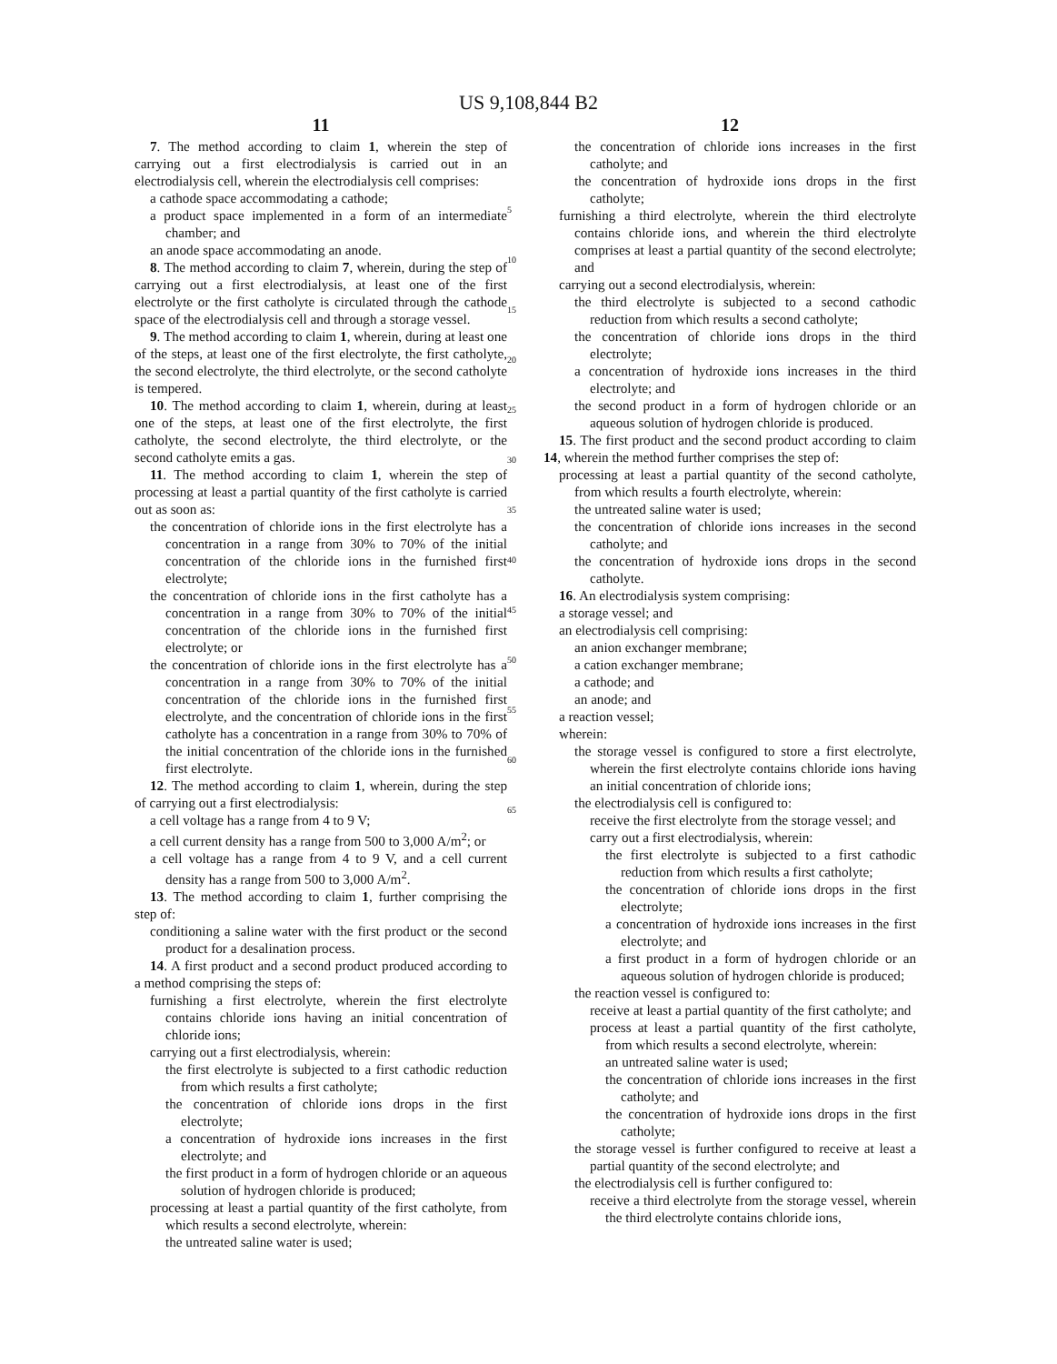US 9,108,844 B2
11
7. The method according to claim 1, wherein the step of carrying out a first electrodialysis is carried out in an electrodialysis cell, wherein the electrodialysis cell comprises:
a cathode space accommodating a cathode;
a product space implemented in a form of an intermediate chamber; and
an anode space accommodating an anode.
8. The method according to claim 7, wherein, during the step of carrying out a first electrodialysis, at least one of the first electrolyte or the first catholyte is circulated through the cathode space of the electrodialysis cell and through a storage vessel.
9. The method according to claim 1, wherein, during at least one of the steps, at least one of the first electrolyte, the first catholyte, the second electrolyte, the third electrolyte, or the second catholyte is tempered.
10. The method according to claim 1, wherein, during at least one of the steps, at least one of the first electrolyte, the first catholyte, the second electrolyte, the third electrolyte, or the second catholyte emits a gas.
11. The method according to claim 1, wherein the step of processing at least a partial quantity of the first catholyte is carried out as soon as:
the concentration of chloride ions in the first electrolyte has a concentration in a range from 30% to 70% of the initial concentration of the chloride ions in the furnished first electrolyte;
the concentration of chloride ions in the first catholyte has a concentration in a range from 30% to 70% of the initial concentration of the chloride ions in the furnished first electrolyte; or
the concentration of chloride ions in the first electrolyte has a concentration in a range from 30% to 70% of the initial concentration of the chloride ions in the furnished first electrolyte, and the concentration of chloride ions in the first catholyte has a concentration in a range from 30% to 70% of the initial concentration of the chloride ions in the furnished first electrolyte.
12. The method according to claim 1, wherein, during the step of carrying out a first electrodialysis:
a cell voltage has a range from 4 to 9 V;
a cell current density has a range from 500 to 3,000 A/m<sup>2</sup>; or
a cell voltage has a range from 4 to 9 V, and a cell current density has a range from 500 to 3,000 A/m<sup>2</sup>.
13. The method according to claim 1, further comprising the step of:
conditioning a saline water with the first product or the second product for a desalination process.
14. A first product and a second product produced according to a method comprising the steps of:
furnishing a first electrolyte, wherein the first electrolyte contains chloride ions having an initial concentration of chloride ions;
carrying out a first electrodialysis, wherein:
the first electrolyte is subjected to a first cathodic reduction from which results a first catholyte;
the concentration of chloride ions drops in the first electrolyte;
a concentration of hydroxide ions increases in the first electrolyte; and
the first product in a form of hydrogen chloride or an aqueous solution of hydrogen chloride is produced;
processing at least a partial quantity of the first catholyte, from which results a second electrolyte, wherein:
the untreated saline water is used;
5
10
15
20
25
30
35
40
45
50
55
60
65
12
the concentration of chloride ions increases in the first catholyte; and
the concentration of hydroxide ions drops in the first catholyte;
furnishing a third electrolyte, wherein the third electrolyte contains chloride ions, and wherein the third electrolyte comprises at least a partial quantity of the second electrolyte; and
carrying out a second electrodialysis, wherein:
the third electrolyte is subjected to a second cathodic reduction from which results a second catholyte;
the concentration of chloride ions drops in the third electrolyte;
a concentration of hydroxide ions increases in the third electrolyte; and
the second product in a form of hydrogen chloride or an aqueous solution of hydrogen chloride is produced.
15. The first product and the second product according to claim 14, wherein the method further comprises the step of:
processing at least a partial quantity of the second catholyte, from which results a fourth electrolyte, wherein:
the untreated saline water is used;
the concentration of chloride ions increases in the second catholyte; and
the concentration of hydroxide ions drops in the second catholyte.
16. An electrodialysis system comprising:
a storage vessel; and
an electrodialysis cell comprising:
an anion exchanger membrane;
a cation exchanger membrane;
a cathode; and
an anode; and
a reaction vessel;
wherein:
the storage vessel is configured to store a first electrolyte, wherein the first electrolyte contains chloride ions having an initial concentration of chloride ions;
the electrodialysis cell is configured to:
receive the first electrolyte from the storage vessel; and
carry out a first electrodialysis, wherein:
the first electrolyte is subjected to a first cathodic reduction from which results a first catholyte;
the concentration of chloride ions drops in the first electrolyte;
a concentration of hydroxide ions increases in the first electrolyte; and
a first product in a form of hydrogen chloride or an aqueous solution of hydrogen chloride is produced;
the reaction vessel is configured to:
receive at least a partial quantity of the first catholyte; and
process at least a partial quantity of the first catholyte, from which results a second electrolyte, wherein:
an untreated saline water is used;
the concentration of chloride ions increases in the first catholyte; and
the concentration of hydroxide ions drops in the first catholyte;
the storage vessel is further configured to receive at least a partial quantity of the second electrolyte; and
the electrodialysis cell is further configured to:
receive a third electrolyte from the storage vessel, wherein the third electrolyte contains chloride ions,